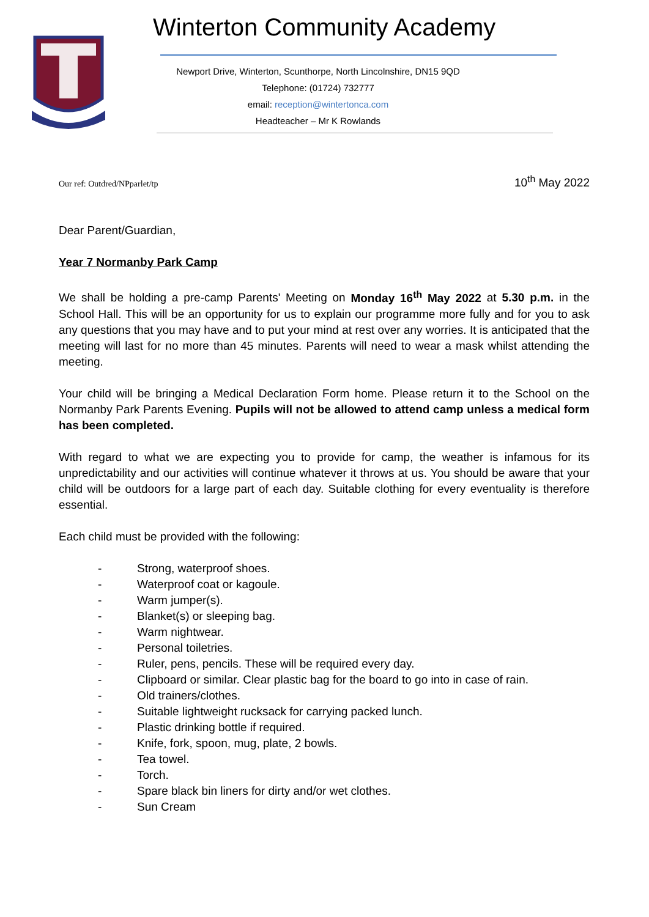Winterton Community Academy
Newport Drive, Winterton, Scunthorpe, North Lincolnshire, DN15 9QD
Telephone: (01724) 732777
email: reception@wintertonca.com
Headteacher – Mr K Rowlands
Our ref: Outdred/NPparlet/tp 10<sup>th</sup> May 2022
Dear Parent/Guardian,
Year 7 Normanby Park Camp
We shall be holding a pre-camp Parents' Meeting on Monday 16<sup>th</sup> May 2022 at 5.30 p.m. in the School Hall. This will be an opportunity for us to explain our programme more fully and for you to ask any questions that you may have and to put your mind at rest over any worries. It is anticipated that the meeting will last for no more than 45 minutes. Parents will need to wear a mask whilst attending the meeting.
Your child will be bringing a Medical Declaration Form home. Please return it to the School on the Normanby Park Parents Evening. Pupils will not be allowed to attend camp unless a medical form has been completed.
With regard to what we are expecting you to provide for camp, the weather is infamous for its unpredictability and our activities will continue whatever it throws at us. You should be aware that your child will be outdoors for a large part of each day. Suitable clothing for every eventuality is therefore essential.
Each child must be provided with the following:
- Strong, waterproof shoes.
- Waterproof coat or kagoule.
- Warm jumper(s).
- Blanket(s) or sleeping bag.
- Warm nightwear.
- Personal toiletries.
- Ruler, pens, pencils. These will be required every day.
- Clipboard or similar. Clear plastic bag for the board to go into in case of rain.
- Old trainers/clothes.
- Suitable lightweight rucksack for carrying packed lunch.
- Plastic drinking bottle if required.
- Knife, fork, spoon, mug, plate, 2 bowls.
- Tea towel.
- Torch.
- Spare black bin liners for dirty and/or wet clothes.
- Sun Cream